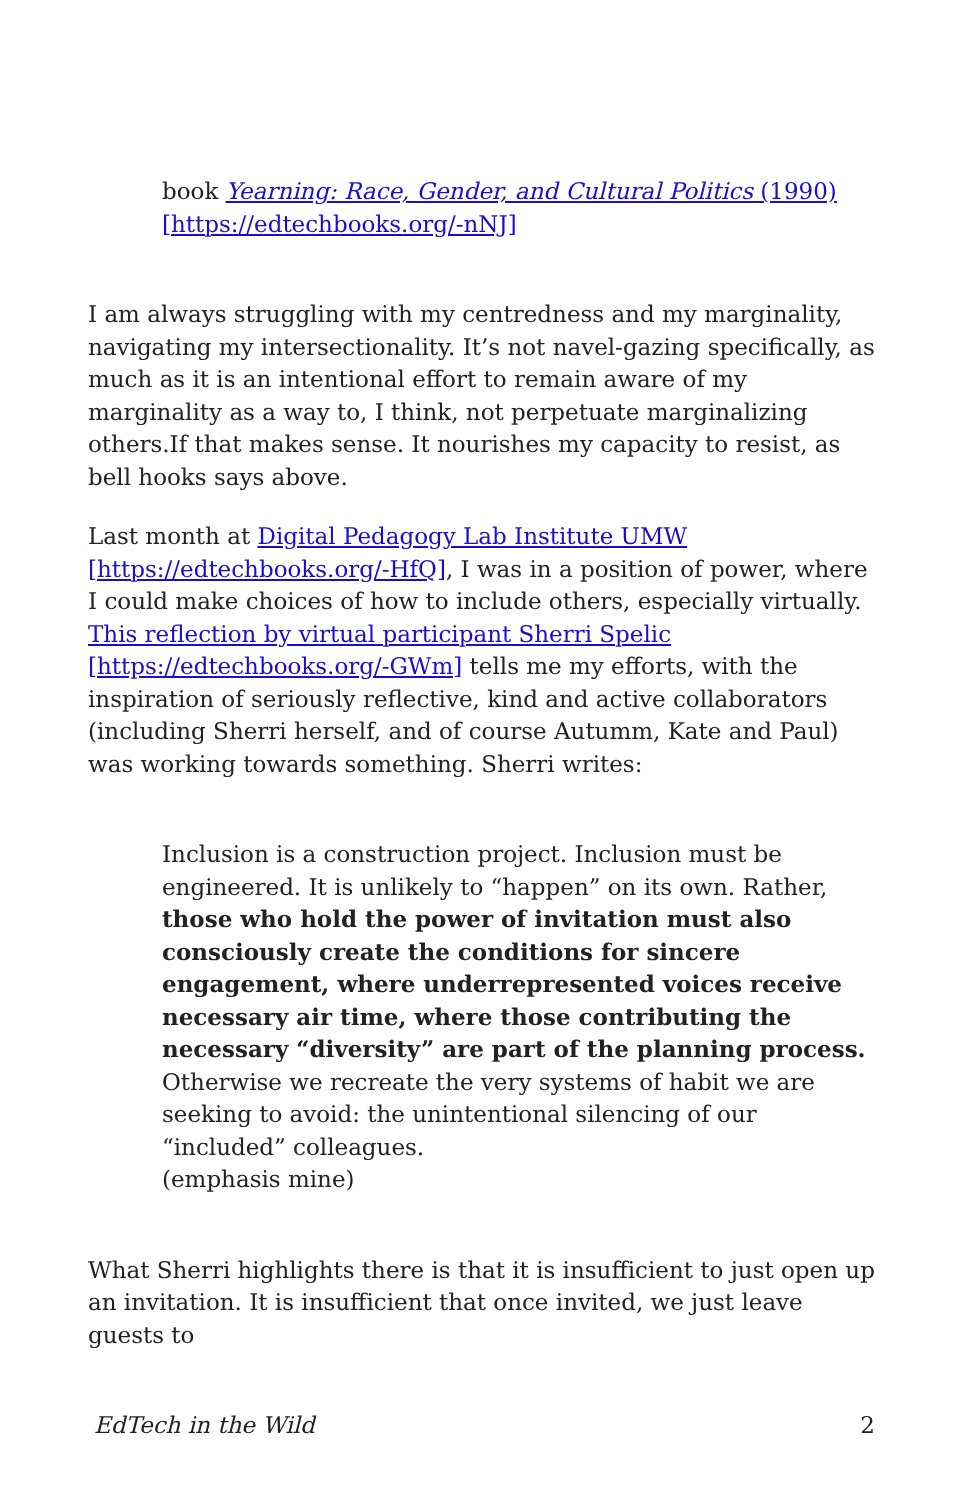book Yearning: Race, Gender, and Cultural Politics (1990) [https://edtechbooks.org/-nNJ]
I am always struggling with my centredness and my marginality, navigating my intersectionality. It’s not navel-gazing specifically, as much as it is an intentional effort to remain aware of my marginality as a way to, I think, not perpetuate marginalizing others.If that makes sense. It nourishes my capacity to resist, as bell hooks says above.
Last month at Digital Pedagogy Lab Institute UMW [https://edtechbooks.org/-HfQ], I was in a position of power, where I could make choices of how to include others, especially virtually. This reflection by virtual participant Sherri Spelic [https://edtechbooks.org/-GWm] tells me my efforts, with the inspiration of seriously reflective, kind and active collaborators (including Sherri herself, and of course Autumm, Kate and Paul) was working towards something. Sherri writes:
Inclusion is a construction project. Inclusion must be engineered. It is unlikely to “happen” on its own. Rather, those who hold the power of invitation must also consciously create the conditions for sincere engagement, where underrepresented voices receive necessary air time, where those contributing the necessary “diversity” are part of the planning process. Otherwise we recreate the very systems of habit we are seeking to avoid: the unintentional silencing of our “included” colleagues.
(emphasis mine)
What Sherri highlights there is that it is insufficient to just open up an invitation. It is insufficient that once invited, we just leave guests to
EdTech in the Wild 2